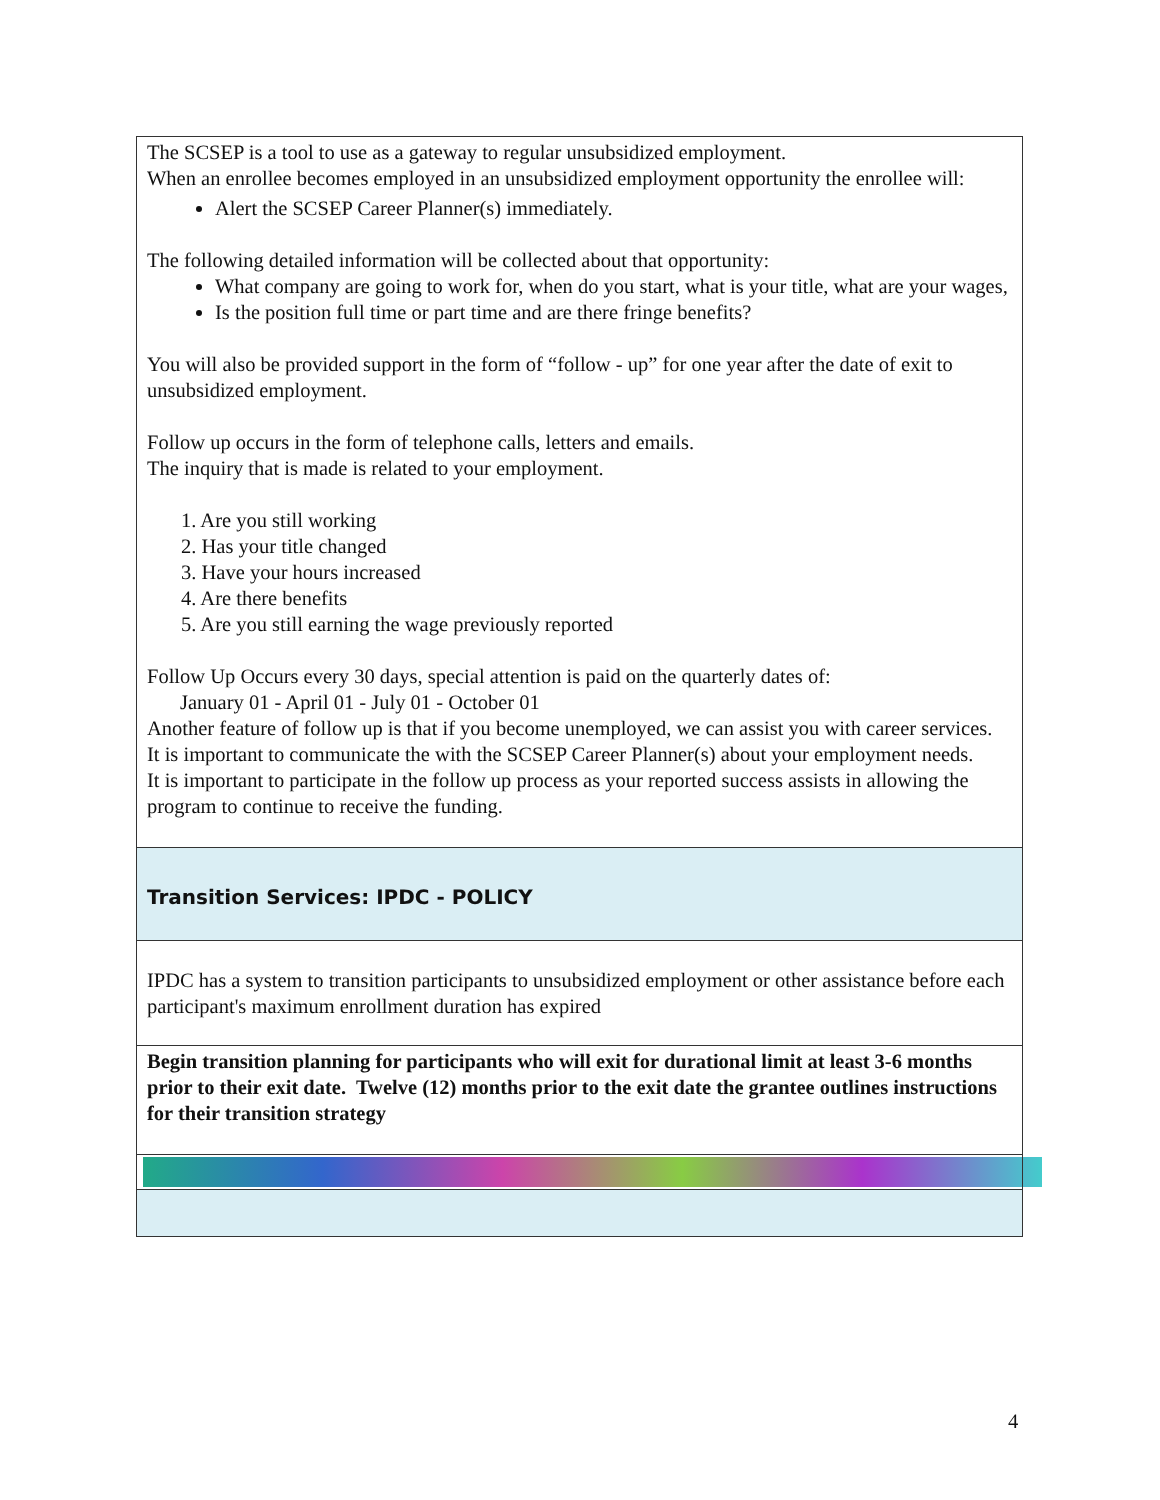| The SCSEP is a tool to use as a gateway to regular unsubsidized employment. When an enrollee becomes employed in an unsubsidized employment opportunity the enrollee will: Alert the SCSEP Career Planner(s) immediately. The following detailed information will be collected about that opportunity: What company are going to work for, when do you start, what is your title, what are your wages, Is the position full time or part time and are there fringe benefits? You will also be provided support in the form of “follow - up” for one year after the date of exit to unsubsidized employment. Follow up occurs in the form of telephone calls, letters and emails. The inquiry that is made is related to your employment. 1. Are you still working 2. Has your title changed 3. Have your hours increased 4. Are there benefits 5. Are you still earning the wage previously reported Follow Up Occurs every 30 days, special attention is paid on the quarterly dates of: January 01 - April 01 - July 01 - October 01 Another feature of follow up is that if you become unemployed, we can assist you with career services. It is important to communicate the with the SCSEP Career Planner(s) about your employment needs. It is important to participate in the follow up process as your reported success assists in allowing the program to continue to receive the funding. |
| Transition Services: IPDC - POLICY |
| IPDC has a system to transition participants to unsubsidized employment or other assistance before each participant's maximum enrollment duration has expired |
| Begin transition planning for participants who will exit for durational limit at least 3-6 months prior to their exit date. Twelve (12) months prior to the exit date the grantee outlines instructions for their transition strategy |
4